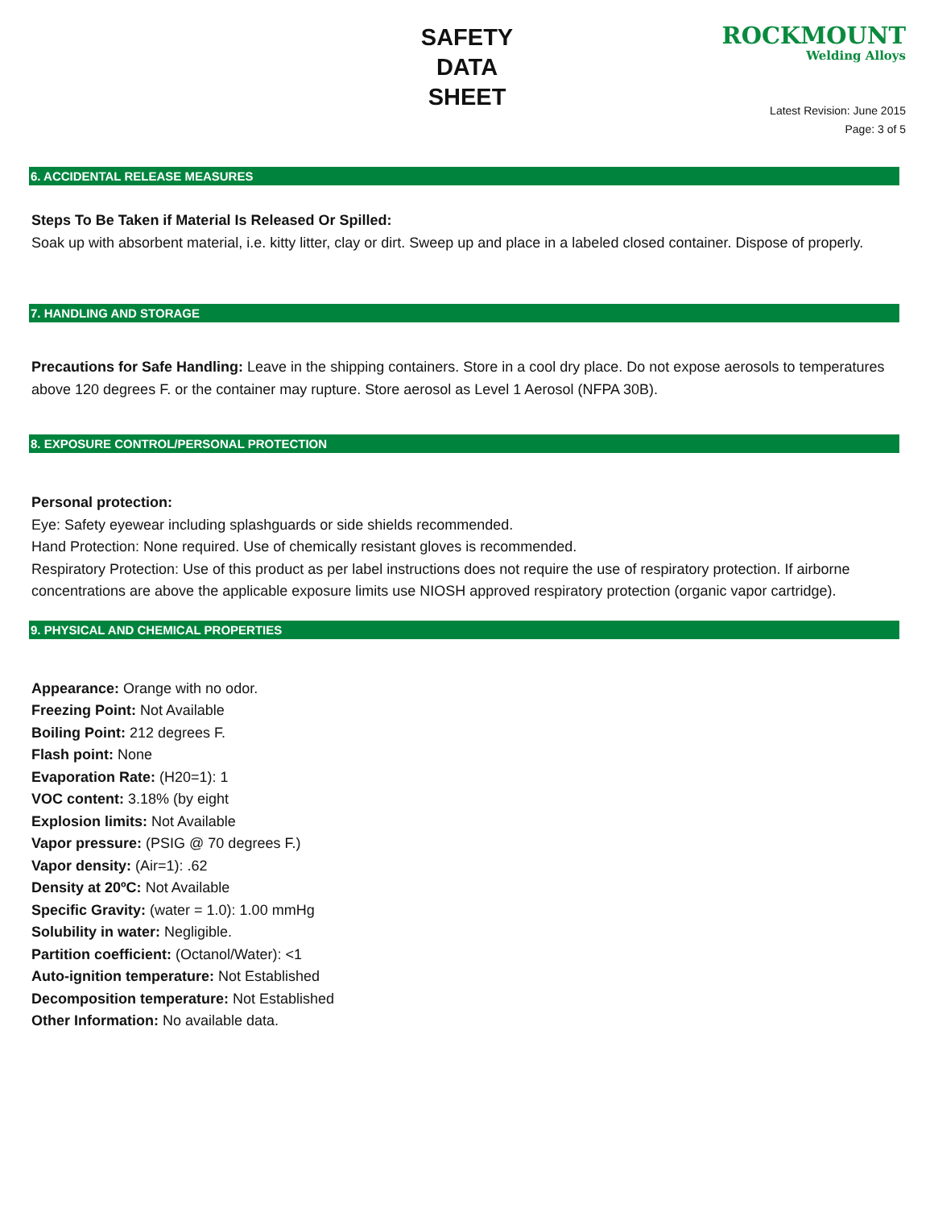SAFETY
DATA
SHEET
ROCKMOUNT
Welding Alloys
Latest Revision: June 2015
Page: 3 of 5
6. ACCIDENTAL RELEASE MEASURES
Steps To Be Taken if Material Is Released Or Spilled:
Soak up with absorbent material, i.e. kitty litter, clay or dirt. Sweep up and place in a labeled closed container. Dispose of properly.
7. HANDLING AND STORAGE
Precautions for Safe Handling: Leave in the shipping containers. Store in a cool dry place. Do not expose aerosols to temperatures above 120 degrees F. or the container may rupture. Store aerosol as Level 1 Aerosol (NFPA 30B).
8. EXPOSURE CONTROL/PERSONAL PROTECTION
Personal protection:
Eye: Safety eyewear including splashguards or side shields recommended.
Hand Protection: None required. Use of chemically resistant gloves is recommended.
Respiratory Protection: Use of this product as per label instructions does not require the use of respiratory protection. If airborne concentrations are above the applicable exposure limits use NIOSH approved respiratory protection (organic vapor cartridge).
9. PHYSICAL AND CHEMICAL PROPERTIES
Appearance: Orange with no odor.
Freezing Point: Not Available
Boiling Point: 212 degrees F.
Flash point: None
Evaporation Rate: (H20=1): 1
VOC content: 3.18% (by eight
Explosion limits: Not Available
Vapor pressure: (PSIG @ 70 degrees F.)
Vapor density: (Air=1): .62
Density at 20ºC: Not Available
Specific Gravity: (water = 1.0): 1.00 mmHg
Solubility in water: Negligible.
Partition coefficient: (Octanol/Water): <1
Auto-ignition temperature: Not Established
Decomposition temperature: Not Established
Other Information: No available data.